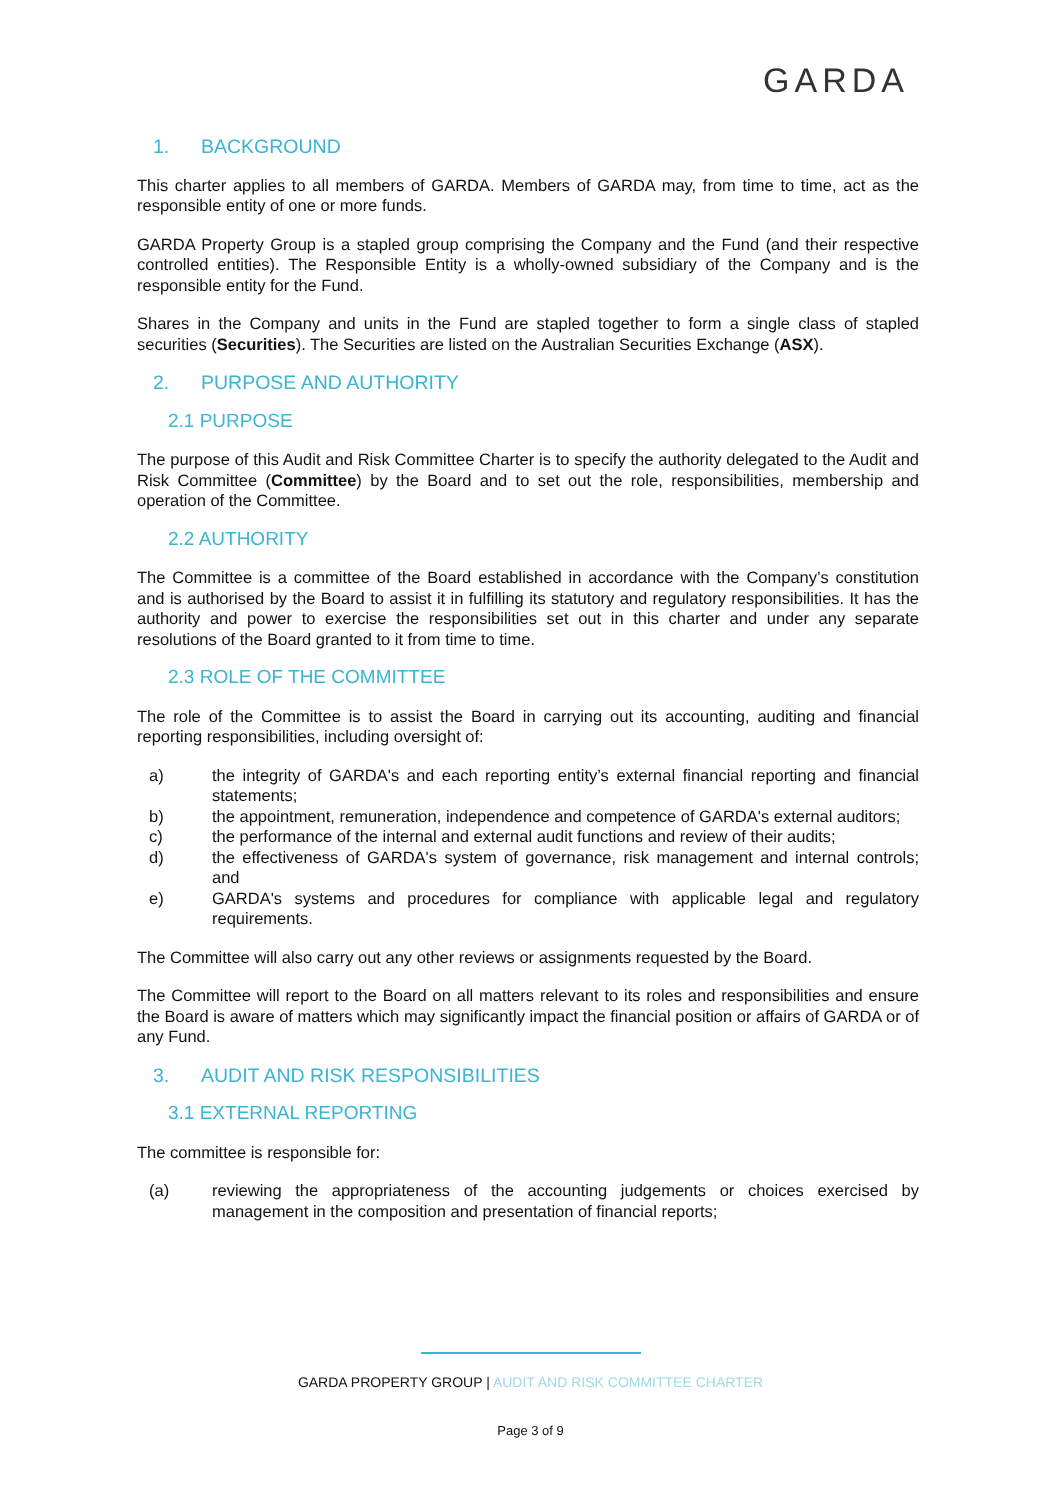GARDA
1. BACKGROUND
This charter applies to all members of GARDA. Members of GARDA may, from time to time, act as the responsible entity of one or more funds.
GARDA Property Group is a stapled group comprising the Company and the Fund (and their respective controlled entities). The Responsible Entity is a wholly-owned subsidiary of the Company and is the responsible entity for the Fund.
Shares in the Company and units in the Fund are stapled together to form a single class of stapled securities (Securities). The Securities are listed on the Australian Securities Exchange (ASX).
2. PURPOSE AND AUTHORITY
2.1 PURPOSE
The purpose of this Audit and Risk Committee Charter is to specify the authority delegated to the Audit and Risk Committee (Committee) by the Board and to set out the role, responsibilities, membership and operation of the Committee.
2.2 AUTHORITY
The Committee is a committee of the Board established in accordance with the Company’s constitution and is authorised by the Board to assist it in fulfilling its statutory and regulatory responsibilities. It has the authority and power to exercise the responsibilities set out in this charter and under any separate resolutions of the Board granted to it from time to time.
2.3 ROLE OF THE COMMITTEE
The role of the Committee is to assist the Board in carrying out its accounting, auditing and financial reporting responsibilities, including oversight of:
a) the integrity of GARDA's and each reporting entity’s external financial reporting and financial statements;
b) the appointment, remuneration, independence and competence of GARDA's external auditors;
c) the performance of the internal and external audit functions and review of their audits;
d) the effectiveness of GARDA's system of governance, risk management and internal controls; and
e) GARDA's systems and procedures for compliance with applicable legal and regulatory requirements.
The Committee will also carry out any other reviews or assignments requested by the Board.
The Committee will report to the Board on all matters relevant to its roles and responsibilities and ensure the Board is aware of matters which may significantly impact the financial position or affairs of GARDA or of any Fund.
3. AUDIT AND RISK RESPONSIBILITIES
3.1 EXTERNAL REPORTING
The committee is responsible for:
(a) reviewing the appropriateness of the accounting judgements or choices exercised by management in the composition and presentation of financial reports;
GARDA PROPERTY GROUP | AUDIT AND RISK COMMITTEE CHARTER
Page 3 of 9